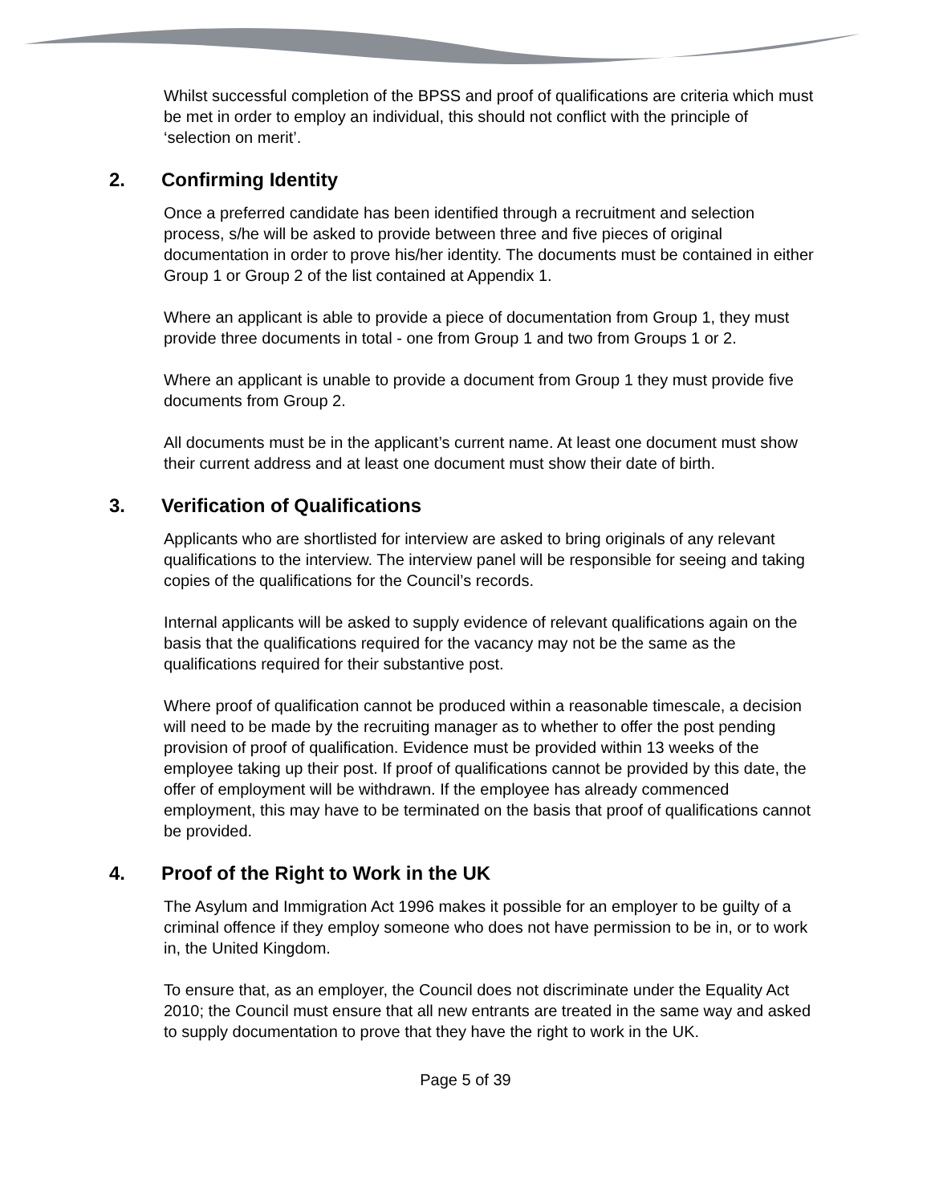Whilst successful completion of the BPSS and proof of qualifications are criteria which must be met in order to employ an individual, this should not conflict with the principle of ‘selection on merit’.
2. Confirming Identity
Once a preferred candidate has been identified through a recruitment and selection process, s/he will be asked to provide between three and five pieces of original documentation in order to prove his/her identity. The documents must be contained in either Group 1 or Group 2 of the list contained at Appendix 1.
Where an applicant is able to provide a piece of documentation from Group 1, they must provide three documents in total - one from Group 1 and two from Groups 1 or 2.
Where an applicant is unable to provide a document from Group 1 they must provide five documents from Group 2.
All documents must be in the applicant’s current name. At least one document must show their current address and at least one document must show their date of birth.
3. Verification of Qualifications
Applicants who are shortlisted for interview are asked to bring originals of any relevant qualifications to the interview. The interview panel will be responsible for seeing and taking copies of the qualifications for the Council’s records.
Internal applicants will be asked to supply evidence of relevant qualifications again on the basis that the qualifications required for the vacancy may not be the same as the qualifications required for their substantive post.
Where proof of qualification cannot be produced within a reasonable timescale, a decision will need to be made by the recruiting manager as to whether to offer the post pending provision of proof of qualification. Evidence must be provided within 13 weeks of the employee taking up their post. If proof of qualifications cannot be provided by this date, the offer of employment will be withdrawn. If the employee has already commenced employment, this may have to be terminated on the basis that proof of qualifications cannot be provided.
4. Proof of the Right to Work in the UK
The Asylum and Immigration Act 1996 makes it possible for an employer to be guilty of a criminal offence if they employ someone who does not have permission to be in, or to work in, the United Kingdom.
To ensure that, as an employer, the Council does not discriminate under the Equality Act 2010; the Council must ensure that all new entrants are treated in the same way and asked to supply documentation to prove that they have the right to work in the UK.
Page 5 of 39